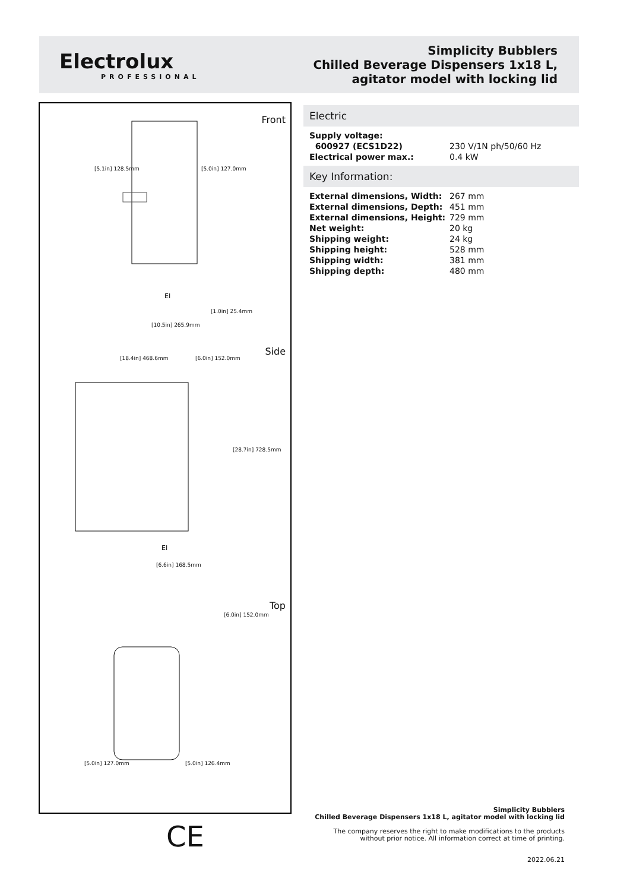Electrolux
PROFESSIONAL
Simplicity Bubblers
Chilled Beverage Dispensers 1x18 L,
agitator model with locking lid
Front
Side
Top
[5.1in] 128.5mm [5.0in] 127.0mm
EI
[1.0in] 25.4mm
[10.5in] 265.9mm
[18.4in] 468.6mm [6.0in] 152.0mm
[28.7in] 728.5mm
EI
[6.6in] 168.5mm
[6.0in] 152.0mm
[5.0in] 127.0mm [5.0in] 126.4mm
Electric
| Supply voltage: | |
| 600927 (ECS1D22) | 230 V/1N ph/50/60 Hz |
| Electrical power max.: | 0.4 kW |
Key Information:
| External dimensions, Width: | 267 mm |
| External dimensions, Depth: | 451 mm |
| External dimensions, Height: | 729 mm |
| Net weight: | 20 kg |
| Shipping weight: | 24 kg |
| Shipping height: | 528 mm |
| Shipping width: | 381 mm |
| Shipping depth: | 480 mm |
CE
Simplicity Bubblers
Chilled Beverage Dispensers 1x18 L, agitator model with locking lid
The company reserves the right to make modifications to the products
without prior notice. All information correct at time of printing.
2022.06.21